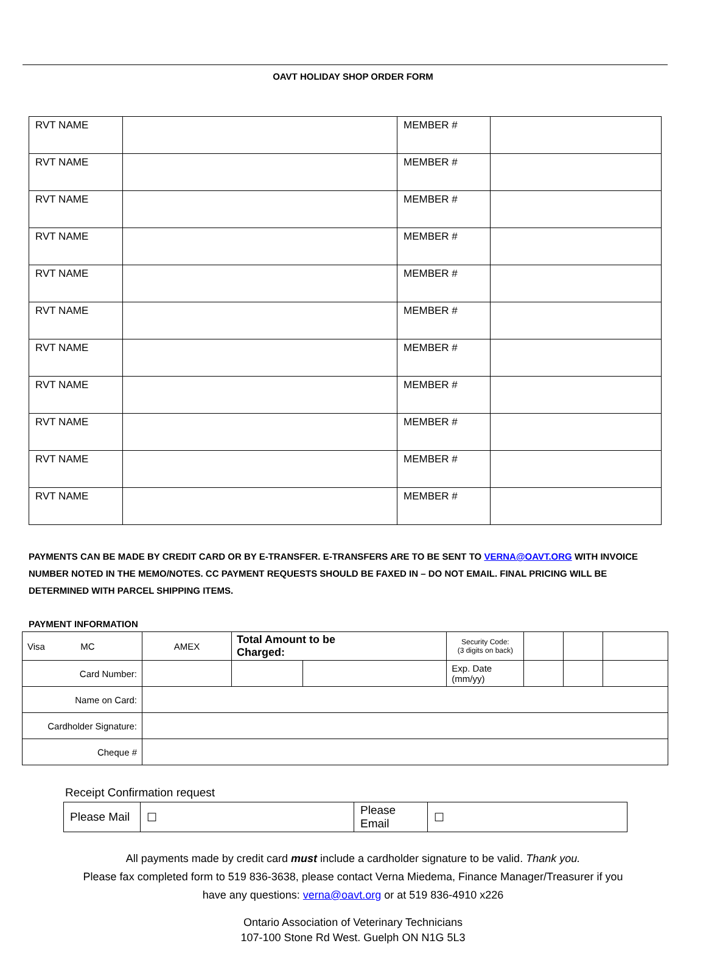OAVT HOLIDAY SHOP ORDER FORM
| RVT NAME | | MEMBER # | |
| RVT NAME | | MEMBER # | |
| RVT NAME | | MEMBER # | |
| RVT NAME | | MEMBER # | |
| RVT NAME | | MEMBER # | |
| RVT NAME | | MEMBER # | |
| RVT NAME | | MEMBER # | |
| RVT NAME | | MEMBER # | |
| RVT NAME | | MEMBER # | |
| RVT NAME | | MEMBER # | |
| RVT NAME | | MEMBER # | |
PAYMENTS CAN BE MADE BY CREDIT CARD OR BY E-TRANSFER. E-TRANSFERS ARE TO BE SENT TO VERNA@OAVT.ORG WITH INVOICE NUMBER NOTED IN THE MEMO/NOTES. CC PAYMENT REQUESTS SHOULD BE FAXED IN – DO NOT EMAIL. FINAL PRICING WILL BE DETERMINED WITH PARCEL SHIPPING ITEMS.
PAYMENT INFORMATION
| Visa MC | AMEX | Total Amount to be Charged: | | Security Code: (3 digits on back) | | | |
| Card Number: | | | | Exp. Date (mm/yy) | | | |
| Name on Card: | | | | | | | |
| Cardholder Signature: | | | | | | | |
| Cheque # | | | | | | | |
Receipt Confirmation request
| Please Mail | ☐ | Please Email | ☐ |
All payments made by credit card must include a cardholder signature to be valid. Thank you.
Please fax completed form to 519 836-3638, please contact Verna Miedema, Finance Manager/Treasurer if you
have any questions: verna@oavt.org or at 519 836-4910 x226
Ontario Association of Veterinary Technicians
107-100 Stone Rd West. Guelph ON N1G 5L3